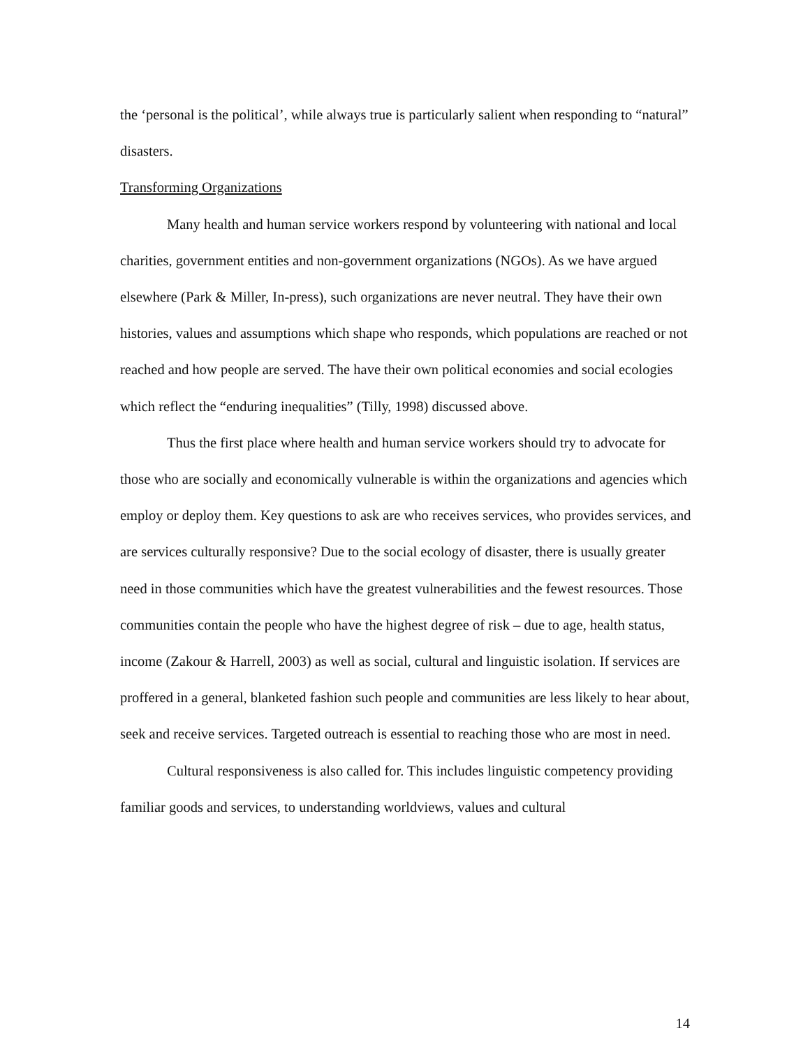the ‘personal is the political’, while always true is particularly salient when responding to “natural” disasters.
Transforming Organizations
Many health and human service workers respond by volunteering with national and local charities, government entities and non-government organizations (NGOs). As we have argued elsewhere (Park & Miller, In-press), such organizations are never neutral. They have their own histories, values and assumptions which shape who responds, which populations are reached or not reached and how people are served. The have their own political economies and social ecologies which reflect the “enduring inequalities” (Tilly, 1998) discussed above.
Thus the first place where health and human service workers should try to advocate for those who are socially and economically vulnerable is within the organizations and agencies which employ or deploy them. Key questions to ask are who receives services, who provides services, and are services culturally responsive? Due to the social ecology of disaster, there is usually greater need in those communities which have the greatest vulnerabilities and the fewest resources. Those communities contain the people who have the highest degree of risk – due to age, health status, income (Zakour & Harrell, 2003) as well as social, cultural and linguistic isolation. If services are proffered in a general, blanketed fashion such people and communities are less likely to hear about, seek and receive services. Targeted outreach is essential to reaching those who are most in need.
Cultural responsiveness is also called for. This includes linguistic competency providing familiar goods and services, to understanding worldviews, values and cultural
14